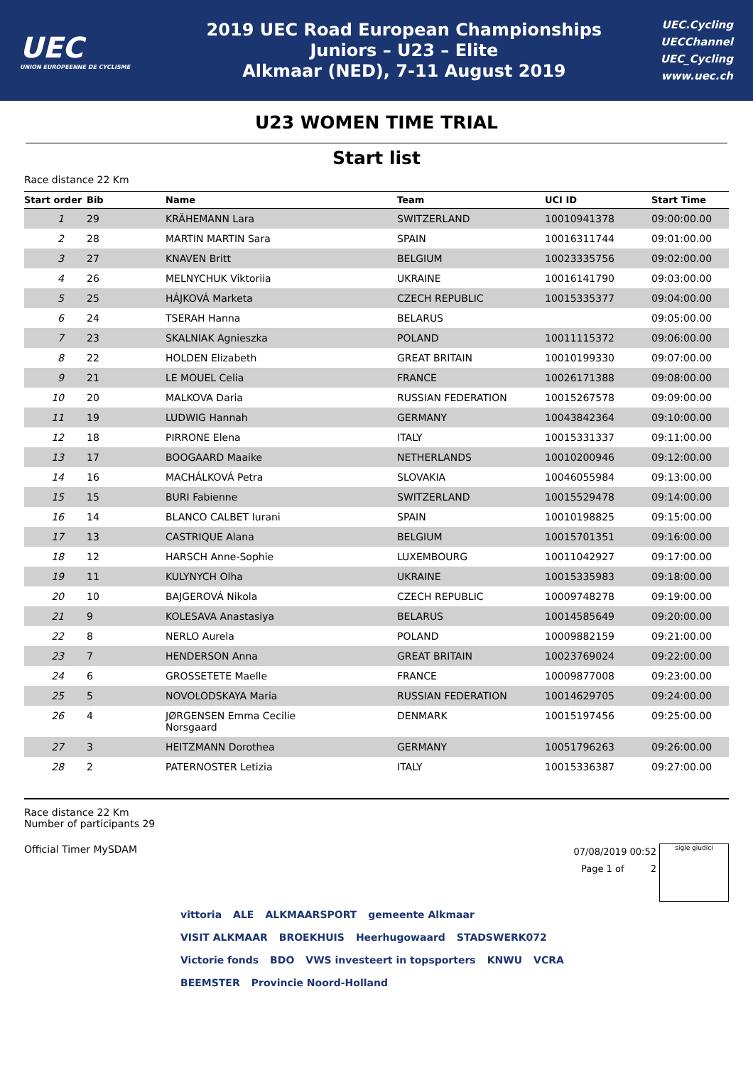UEC
UNION EUROPEENNE DE CYCLISME
2019 UEC Road European Championships
Juniors – U23 – Elite
Alkmaar (NED), 7-11 August 2019
UEC.Cycling
UECChannel
UEC_Cycling
www.uec.ch
U23 WOMEN TIME TRIAL
Start list
Race distance 22 Km
| Start order | Bib | Name | Team | UCI ID | Start Time |
| --- | --- | --- | --- | --- | --- |
| 1 | 29 | KRÄHEMANN Lara | SWITZERLAND | 10010941378 | 09:00:00.00 |
| 2 | 28 | MARTIN MARTIN Sara | SPAIN | 10016311744 | 09:01:00.00 |
| 3 | 27 | KNAVEN Britt | BELGIUM | 10023335756 | 09:02:00.00 |
| 4 | 26 | MELNYCHUK Viktoriia | UKRAINE | 10016141790 | 09:03:00.00 |
| 5 | 25 | HÁJKOVÁ Marketa | CZECH REPUBLIC | 10015335377 | 09:04:00.00 |
| 6 | 24 | TSERAH Hanna | BELARUS | | 09:05:00.00 |
| 7 | 23 | SKALNIAK Agnieszka | POLAND | 10011115372 | 09:06:00.00 |
| 8 | 22 | HOLDEN Elizabeth | GREAT BRITAIN | 10010199330 | 09:07:00.00 |
| 9 | 21 | LE MOUEL Celia | FRANCE | 10026171388 | 09:08:00.00 |
| 10 | 20 | MALKOVA Daria | RUSSIAN FEDERATION | 10015267578 | 09:09:00.00 |
| 11 | 19 | LUDWIG Hannah | GERMANY | 10043842364 | 09:10:00.00 |
| 12 | 18 | PIRRONE Elena | ITALY | 10015331337 | 09:11:00.00 |
| 13 | 17 | BOOGAARD Maaike | NETHERLANDS | 10010200946 | 09:12:00.00 |
| 14 | 16 | MACHÁLKOVÁ Petra | SLOVAKIA | 10046055984 | 09:13:00.00 |
| 15 | 15 | BURI Fabienne | SWITZERLAND | 10015529478 | 09:14:00.00 |
| 16 | 14 | BLANCO CALBET Iurani | SPAIN | 10010198825 | 09:15:00.00 |
| 17 | 13 | CASTRIQUE Alana | BELGIUM | 10015701351 | 09:16:00.00 |
| 18 | 12 | HARSCH Anne-Sophie | LUXEMBOURG | 10011042927 | 09:17:00.00 |
| 19 | 11 | KULYNYCH Olha | UKRAINE | 10015335983 | 09:18:00.00 |
| 20 | 10 | BAJGEROVÁ Nikola | CZECH REPUBLIC | 10009748278 | 09:19:00.00 |
| 21 | 9 | KOLESAVA Anastasiya | BELARUS | 10014585649 | 09:20:00.00 |
| 22 | 8 | NERLO Aurela | POLAND | 10009882159 | 09:21:00.00 |
| 23 | 7 | HENDERSON Anna | GREAT BRITAIN | 10023769024 | 09:22:00.00 |
| 24 | 6 | GROSSETETE Maelle | FRANCE | 10009877008 | 09:23:00.00 |
| 25 | 5 | NOVOLODSKAYA Maria | RUSSIAN FEDERATION | 10014629705 | 09:24:00.00 |
| 26 | 4 | JØRGENSEN Emma Cecilie Norsgaard | DENMARK | 10015197456 | 09:25:00.00 |
| 27 | 3 | HEITZMANN Dorothea | GERMANY | 10051796263 | 09:26:00.00 |
| 28 | 2 | PATERNOSTER Letizia | ITALY | 10015336387 | 09:27:00.00 |
Race distance 22 Km
Number of participants 29
Official Timer MySDAM
07/08/2019 00:52
Page 1 of 2
sigle giudici
vittoria ALE ALKMAARSPORT gemeente Alkmaar VISIT ALKMAAR BROEKHUIS Heerhugowaard STADSWERK072 Victorie fonds BDO VWS investeert in topsporters KNWU VCRA BEEMSTER Provincie Noord-Holland